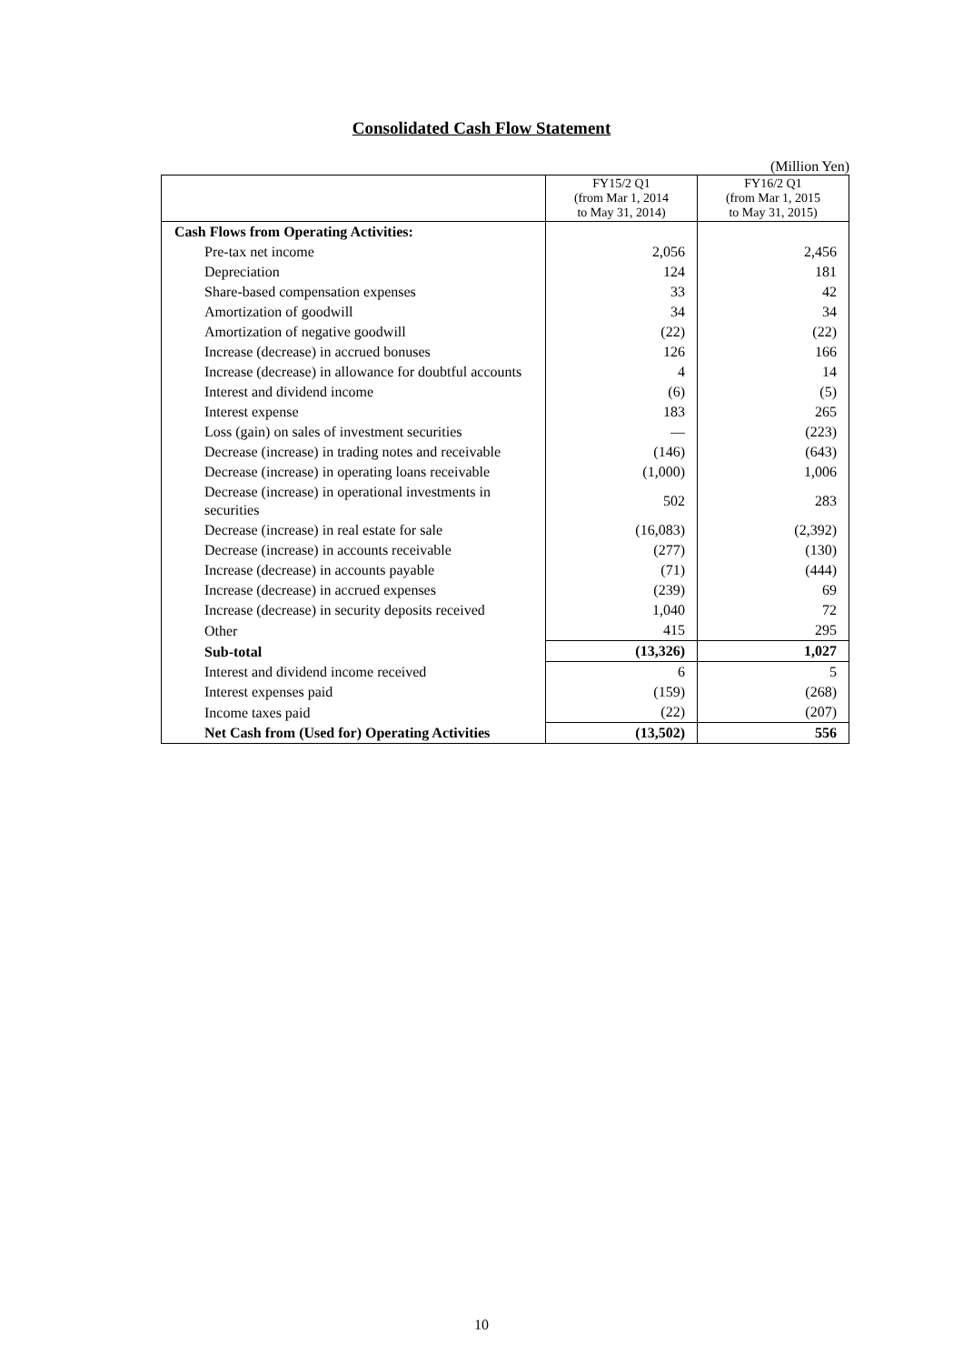Consolidated Cash Flow Statement
(Million Yen)
| | FY15/2 Q1 (from Mar 1, 2014 to May 31, 2014) | FY16/2 Q1 (from Mar 1, 2015 to May 31, 2015) |
| --- | --- | --- |
| Cash Flows from Operating Activities: | | |
| Pre-tax net income | 2,056 | 2,456 |
| Depreciation | 124 | 181 |
| Share-based compensation expenses | 33 | 42 |
| Amortization of goodwill | 34 | 34 |
| Amortization of negative goodwill | (22) | (22) |
| Increase (decrease) in accrued bonuses | 126 | 166 |
| Increase (decrease) in allowance for doubtful accounts | 4 | 14 |
| Interest and dividend income | (6) | (5) |
| Interest expense | 183 | 265 |
| Loss (gain) on sales of investment securities | — | (223) |
| Decrease (increase) in trading notes and receivable | (146) | (643) |
| Decrease (increase) in operating loans receivable | (1,000) | 1,006 |
| Decrease (increase) in operational investments in securities | 502 | 283 |
| Decrease (increase) in real estate for sale | (16,083) | (2,392) |
| Decrease (increase) in accounts receivable | (277) | (130) |
| Increase (decrease) in accounts payable | (71) | (444) |
| Increase (decrease) in accrued expenses | (239) | 69 |
| Increase (decrease) in security deposits received | 1,040 | 72 |
| Other | 415 | 295 |
| Sub-total | (13,326) | 1,027 |
| Interest and dividend income received | 6 | 5 |
| Interest expenses paid | (159) | (268) |
| Income taxes paid | (22) | (207) |
| Net Cash from (Used for) Operating Activities | (13,502) | 556 |
10